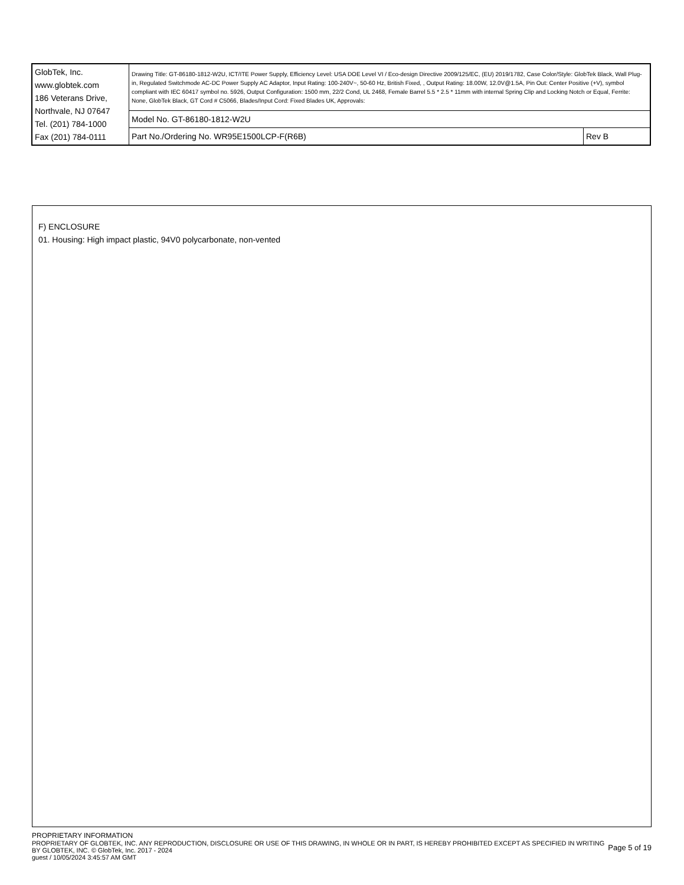| GlobTek, Inc. www.globtek.com 186 Veterans Drive, Northvale, NJ 07647 Tel. (201) 784-1000 Fax (201) 784-0111 | Drawing Title: GT-86180-1812-W2U, ICT/ITE Power Supply, Efficiency Level: USA DOE Level VI / Eco-design Directive 2009/125/EC, (EU) 2019/1782, Case Color/Style: GlobTek Black, Wall Plug-in, Regulated Switchmode AC-DC Power Supply AC Adaptor, Input Rating: 100-240V~, 50-60 Hz, British Fixed, , Output Rating: 18.00W, 12.0V@1.5A, Pin Out: Center Positive (+V), symbol compliant with IEC 60417 symbol no. 5926, Output Configuration: 1500 mm, 22/2 Cond, UL 2468, Female Barrel 5.5 * 2.5 * 11mm with internal Spring Clip and Locking Notch or Equal, Ferrite: None, GlobTek Black, GT Cord # C5066, Blades/Input Cord: Fixed Blades UK, Approvals: | |
| | Model No. GT-86180-1812-W2U | |
| | Part No./Ordering No. WR95E1500LCP-F(R6B) | Rev B |
F) ENCLOSURE
01. Housing: High impact plastic, 94V0 polycarbonate, non-vented
PROPRIETARY INFORMATION
PROPRIETARY OF GLOBTEK, INC. ANY REPRODUCTION, DISCLOSURE OR USE OF THIS DRAWING, IN WHOLE OR IN PART, IS HEREBY PROHIBITED EXCEPT AS SPECIFIED IN WRITING BY GLOBTEK, INC. © GlobTek, Inc. 2017 - 2024
guest / 10/05/2024 3:45:57 AM GMT
Page 5 of 19